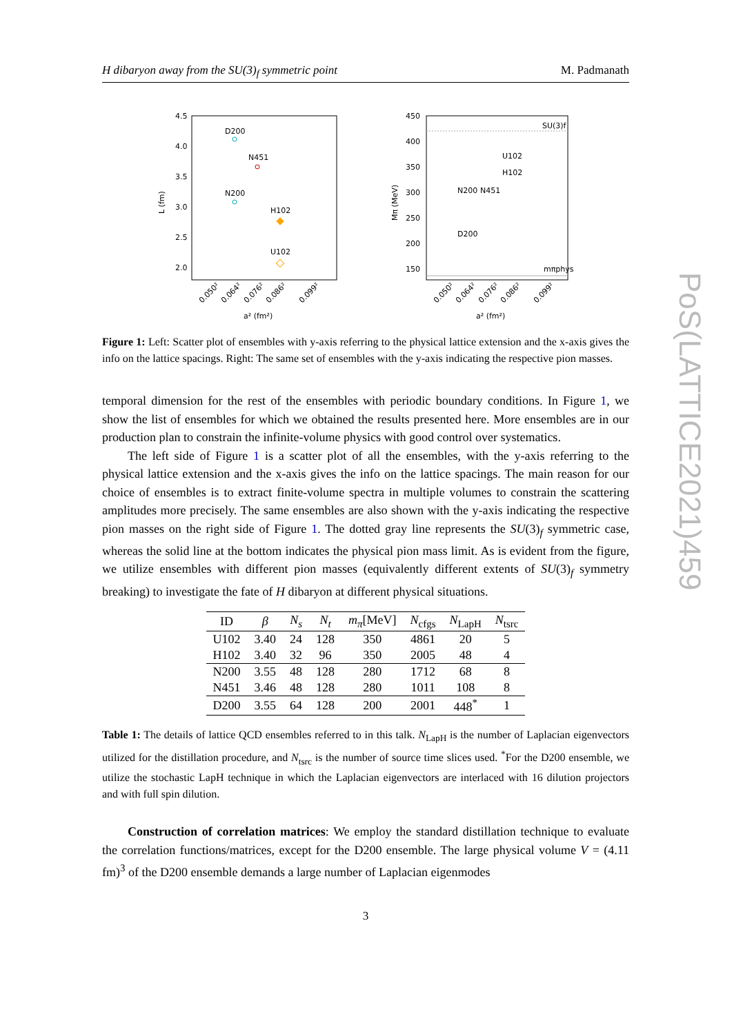H dibaryon away from the SU(3)<sub>f</sub> symmetric point M. Padmanath
4.5
4.0
3.5
3.0
2.5
2.0
D200
N451
N200
H102
U102
L (fm)
0.050²
0.064²
0.076²
0.086²
0.099²
a² (fm²)
450
400
350
300
250
200
150
SU(3)f
mπphys
U102
H102
N200
N451
D200
Mπ (MeV)
0.050²
0.064²
0.076²
0.086²
0.099²
a² (fm²)
Figure 1: Left: Scatter plot of ensembles with y-axis referring to the physical lattice extension and the x-axis gives the info on the lattice spacings. Right: The same set of ensembles with the y-axis indicating the respective pion masses.
temporal dimension for the rest of the ensembles with periodic boundary conditions. In Figure 1, we show the list of ensembles for which we obtained the results presented here. More ensembles are in our production plan to constrain the infinite-volume physics with good control over systematics.
The left side of Figure 1 is a scatter plot of all the ensembles, with the y-axis referring to the physical lattice extension and the x-axis gives the info on the lattice spacings. The main reason for our choice of ensembles is to extract finite-volume spectra in multiple volumes to constrain the scattering amplitudes more precisely. The same ensembles are also shown with the y-axis indicating the respective pion masses on the right side of Figure 1. The dotted gray line represents the SU(3)<sub>f</sub> symmetric case, whereas the solid line at the bottom indicates the physical pion mass limit. As is evident from the figure, we utilize ensembles with different pion masses (equivalently different extents of SU(3)<sub>f</sub> symmetry breaking) to investigate the fate of H dibaryon at different physical situations.
| ID | β | N<sub>s</sub> | N<sub>t</sub> | m<sub>π</sub> [MeV] | N<sub>cfgs</sub> | N<sub>LapH</sub> | N<sub>tsrc</sub> |
| --- | --- | --- | --- | --- | --- | --- | --- |
| U102 | 3.40 | 24 | 128 | 350 | 4861 | 20 | 5 |
| H102 | 3.40 | 32 | 96 | 350 | 2005 | 48 | 4 |
| N200 | 3.55 | 48 | 128 | 280 | 1712 | 68 | 8 |
| N451 | 3.46 | 48 | 128 | 280 | 1011 | 108 | 8 |
| D200 | 3.55 | 64 | 128 | 200 | 2001 | 448<sup>*</sup> | 1 |
Table 1: The details of lattice QCD ensembles referred to in this talk. N<sub>LapH</sub> is the number of Laplacian eigenvectors utilized for the distillation procedure, and N<sub>tsrc</sub> is the number of source time slices used. <sup>*</sup>For the D200 ensemble, we utilize the stochastic LapH technique in which the Laplacian eigenvectors are interlaced with 16 dilution projectors and with full spin dilution.
Construction of correlation matrices: We employ the standard distillation technique to evaluate the correlation functions/matrices, except for the D200 ensemble. The large physical volume V = (4.11 fm)<sup>3</sup> of the D200 ensemble demands a large number of Laplacian eigenmodes
3
PoS(LATTICE2021)459